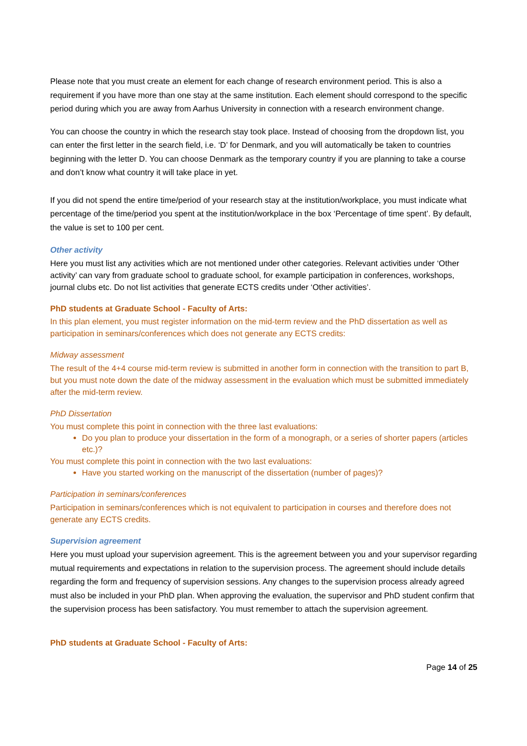Please note that you must create an element for each change of research environment period. This is also a requirement if you have more than one stay at the same institution. Each element should correspond to the specific period during which you are away from Aarhus University in connection with a research environment change.
You can choose the country in which the research stay took place. Instead of choosing from the dropdown list, you can enter the first letter in the search field, i.e. ‘D’ for Denmark, and you will automatically be taken to countries beginning with the letter D. You can choose Denmark as the temporary country if you are planning to take a course and don’t know what country it will take place in yet.
If you did not spend the entire time/period of your research stay at the institution/workplace, you must indicate what percentage of the time/period you spent at the institution/workplace in the box ‘Percentage of time spent’. By default, the value is set to 100 per cent.
Other activity
Here you must list any activities which are not mentioned under other categories. Relevant activities under ‘Other activity’ can vary from graduate school to graduate school, for example participation in conferences, workshops, journal clubs etc. Do not list activities that generate ECTS credits under ‘Other activities’.
PhD students at Graduate School - Faculty of Arts:
In this plan element, you must register information on the mid-term review and the PhD dissertation as well as participation in seminars/conferences which does not generate any ECTS credits:
Midway assessment
The result of the 4+4 course mid-term review is submitted in another form in connection with the transition to part B, but you must note down the date of the midway assessment in the evaluation which must be submitted immediately after the mid-term review.
PhD Dissertation
You must complete this point in connection with the three last evaluations:
Do you plan to produce your dissertation in the form of a monograph, or a series of shorter papers (articles etc.)?
You must complete this point in connection with the two last evaluations:
Have you started working on the manuscript of the dissertation (number of pages)?
Participation in seminars/conferences
Participation in seminars/conferences which is not equivalent to participation in courses and therefore does not generate any ECTS credits.
Supervision agreement
Here you must upload your supervision agreement. This is the agreement between you and your supervisor regarding mutual requirements and expectations in relation to the supervision process. The agreement should include details regarding the form and frequency of supervision sessions. Any changes to the supervision process already agreed must also be included in your PhD plan. When approving the evaluation, the supervisor and PhD student confirm that the supervision process has been satisfactory. You must remember to attach the supervision agreement.
PhD students at Graduate School - Faculty of Arts:
Page 14 of 25